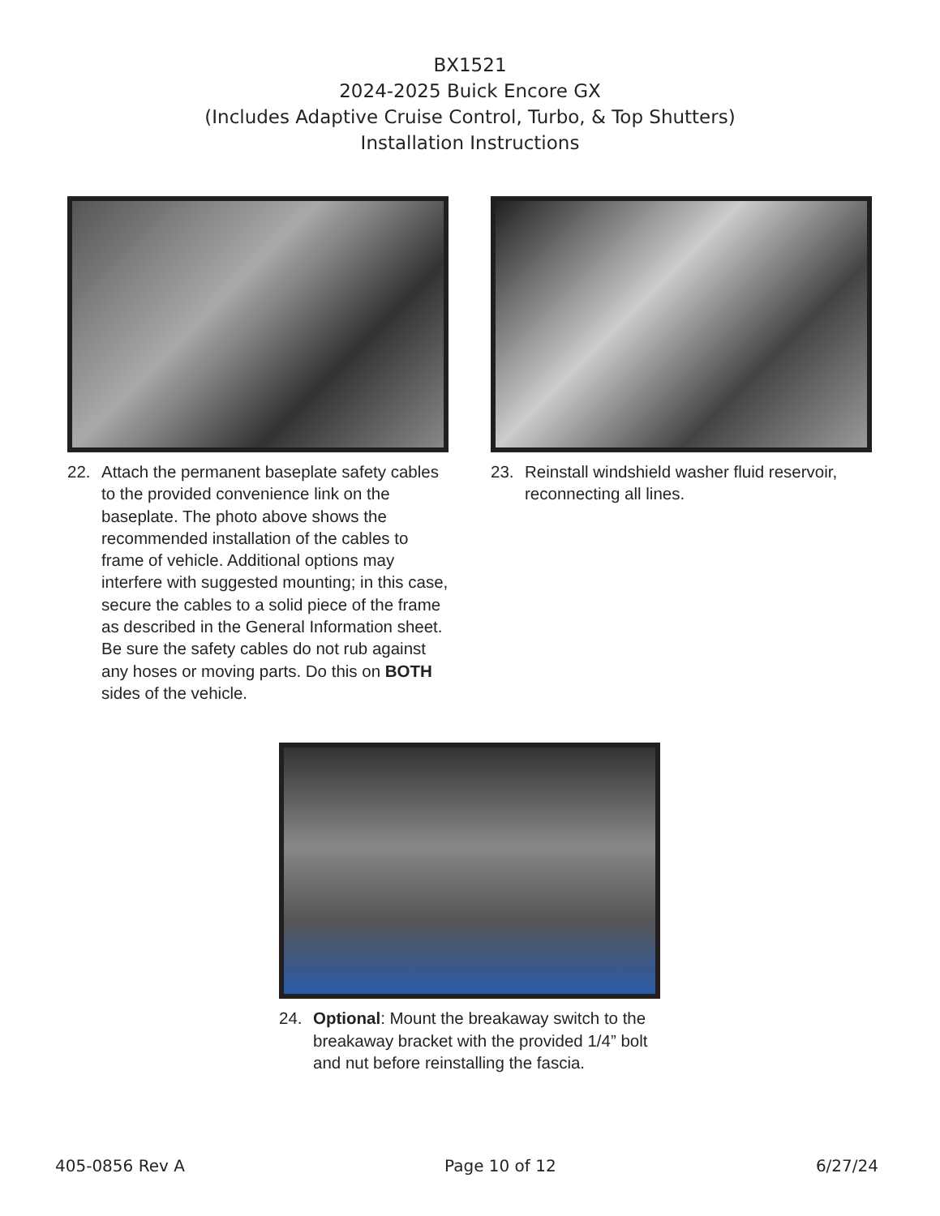BX1521
2024-2025 Buick Encore GX
(Includes Adaptive Cruise Control, Turbo, & Top Shutters)
Installation Instructions
22. Attach the permanent baseplate safety cables to the provided convenience link on the baseplate. The photo above shows the recommended installation of the cables to frame of vehicle. Additional options may interfere with suggested mounting; in this case, secure the cables to a solid piece of the frame as described in the General Information sheet. Be sure the safety cables do not rub against any hoses or moving parts. Do this on BOTH sides of the vehicle.
23. Reinstall windshield washer fluid reservoir, reconnecting all lines.
24. Optional: Mount the breakaway switch to the breakaway bracket with the provided 1/4” bolt and nut before reinstalling the fascia.
405-0856 Rev A Page 10 of 12 6/27/24